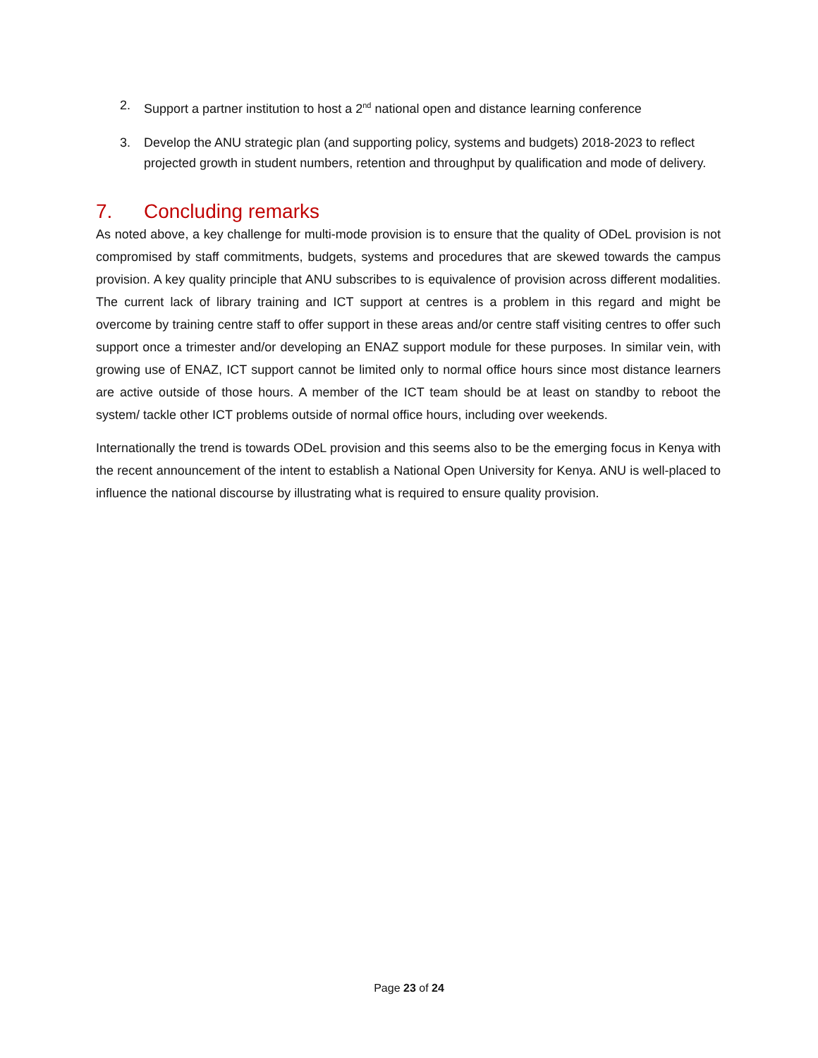2. Support a partner institution to host a 2<sup>nd</sup> national open and distance learning conference
3. Develop the ANU strategic plan (and supporting policy, systems and budgets) 2018-2023 to reflect projected growth in student numbers, retention and throughput by qualification and mode of delivery.
7. Concluding remarks
As noted above, a key challenge for multi-mode provision is to ensure that the quality of ODeL provision is not compromised by staff commitments, budgets, systems and procedures that are skewed towards the campus provision. A key quality principle that ANU subscribes to is equivalence of provision across different modalities. The current lack of library training and ICT support at centres is a problem in this regard and might be overcome by training centre staff to offer support in these areas and/or centre staff visiting centres to offer such support once a trimester and/or developing an ENAZ support module for these purposes. In similar vein, with growing use of ENAZ, ICT support cannot be limited only to normal office hours since most distance learners are active outside of those hours. A member of the ICT team should be at least on standby to reboot the system/ tackle other ICT problems outside of normal office hours, including over weekends.
Internationally the trend is towards ODeL provision and this seems also to be the emerging focus in Kenya with the recent announcement of the intent to establish a National Open University for Kenya. ANU is well-placed to influence the national discourse by illustrating what is required to ensure quality provision.
Page 23 of 24